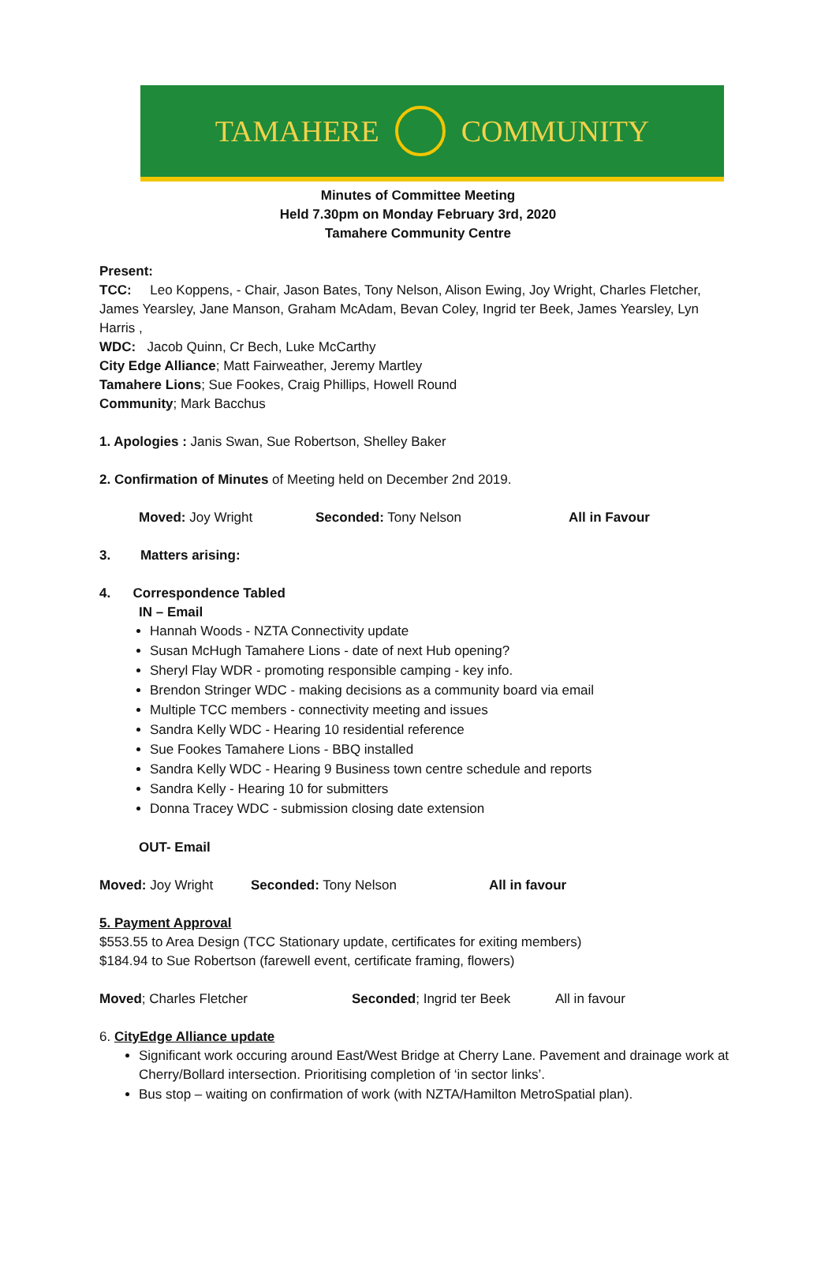TAMAHERE COMMUNITY
Minutes of Committee Meeting
Held 7.30pm on Monday February 3rd, 2020
Tamahere Community Centre
Present:
TCC: Leo Koppens, - Chair, Jason Bates, Tony Nelson, Alison Ewing, Joy Wright, Charles Fletcher, James Yearsley, Jane Manson, Graham McAdam, Bevan Coley, Ingrid ter Beek, James Yearsley, Lyn Harris ,
WDC: Jacob Quinn, Cr Bech, Luke McCarthy
City Edge Alliance; Matt Fairweather, Jeremy Martley
Tamahere Lions; Sue Fookes, Craig Phillips, Howell Round
Community; Mark Bacchus
1. Apologies : Janis Swan, Sue Robertson, Shelley Baker
2. Confirmation of Minutes of Meeting held on December 2nd 2019.
Moved: Joy Wright Seconded: Tony Nelson All in Favour
3. Matters arising:
4. Correspondence Tabled
IN – Email
Hannah Woods - NZTA Connectivity update
Susan McHugh Tamahere Lions - date of next Hub opening?
Sheryl Flay WDR - promoting responsible camping - key info.
Brendon Stringer WDC - making decisions as a community board via email
Multiple TCC members - connectivity meeting and issues
Sandra Kelly WDC - Hearing 10 residential reference
Sue Fookes Tamahere Lions - BBQ installed
Sandra Kelly WDC - Hearing 9 Business town centre schedule and reports
Sandra Kelly - Hearing 10 for submitters
Donna Tracey WDC - submission closing date extension
OUT- Email
Moved: Joy Wright Seconded: Tony Nelson All in favour
5. Payment Approval
$553.55 to Area Design (TCC Stationary update, certificates for exiting members)
$184.94 to Sue Robertson (farewell event, certificate framing, flowers)
Moved; Charles Fletcher Seconded; Ingrid ter Beek All in favour
6. CityEdge Alliance update
Significant work occuring around East/West Bridge at Cherry Lane. Pavement and drainage work at Cherry/Bollard intersection. Prioritising completion of ‘in sector links’.
Bus stop – waiting on confirmation of work (with NZTA/Hamilton MetroSpatial plan).